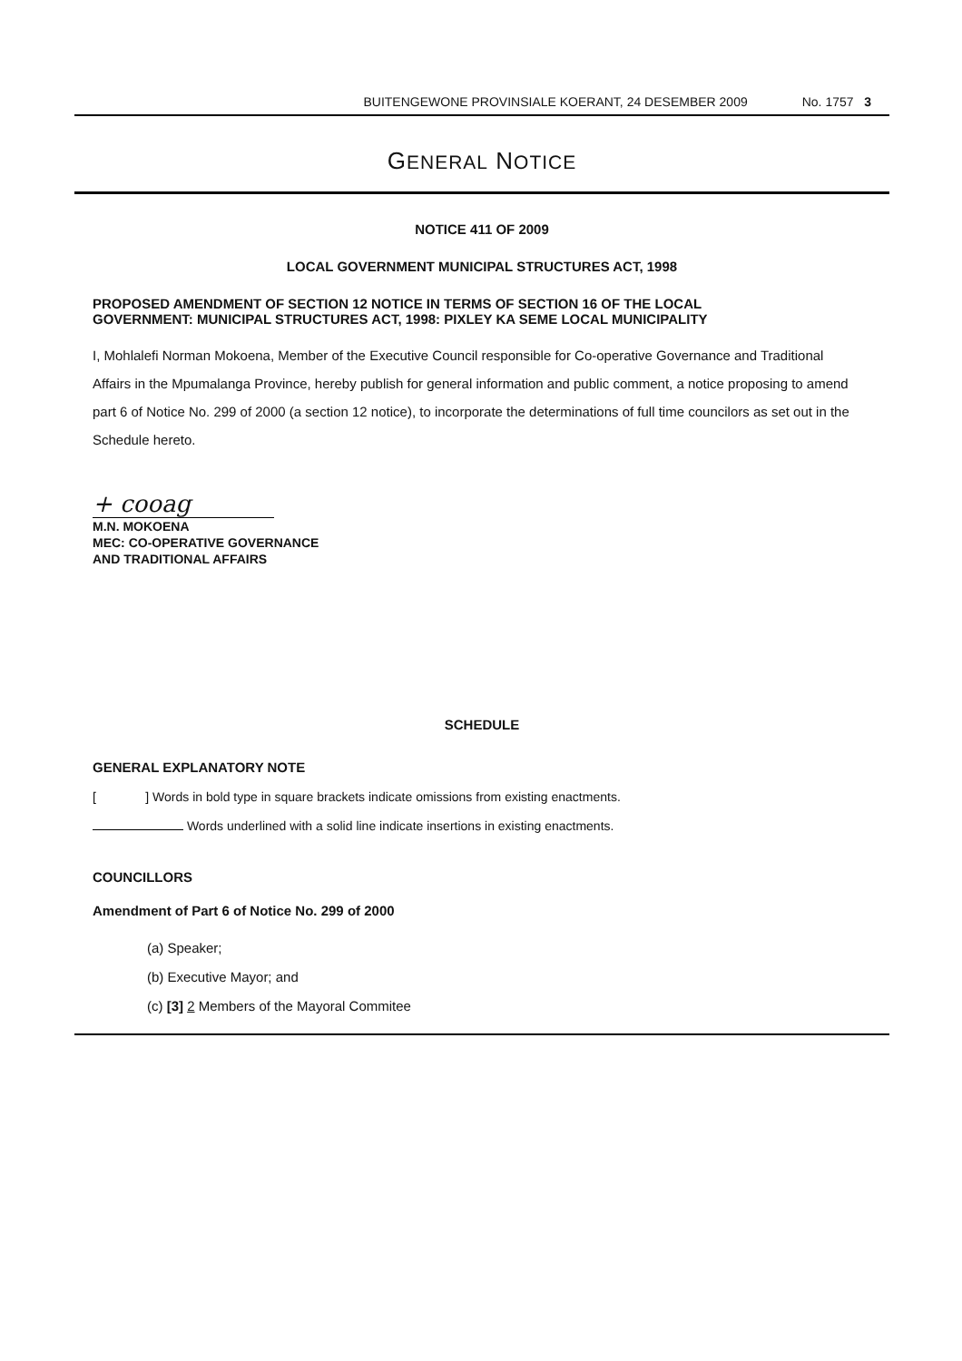BUITENGEWONE PROVINSIALE KOERANT, 24 DESEMBER 2009 No. 1757 3
GENERAL NOTICE
NOTICE 411 OF 2009
LOCAL GOVERNMENT MUNICIPAL STRUCTURES ACT, 1998
PROPOSED AMENDMENT OF SECTION 12 NOTICE IN TERMS OF SECTION 16 OF THE LOCAL GOVERNMENT: MUNICIPAL STRUCTURES ACT, 1998: PIXLEY KA SEME LOCAL MUNICIPALITY
I, Mohlalefi Norman Mokoena, Member of the Executive Council responsible for Co-operative Governance and Traditional Affairs in the Mpumalanga Province, hereby publish for general information and public comment, a notice proposing to amend part 6 of Notice No. 299 of 2000 (a section 12 notice), to incorporate the determinations of full time councilors as set out in the Schedule hereto.
+ cooag
M.N. MOKOENA
MEC: CO-OPERATIVE GOVERNANCE
AND TRADITIONAL AFFAIRS
SCHEDULE
GENERAL EXPLANATORY NOTE
[ ] Words in bold type in square brackets indicate omissions from existing enactments.
Words underlined with a solid line indicate insertions in existing enactments.
COUNCILLORS
Amendment of Part 6 of Notice No. 299 of 2000
(a) Speaker;
(b) Executive Mayor; and
(c) [3] 2 Members of the Mayoral Commitee